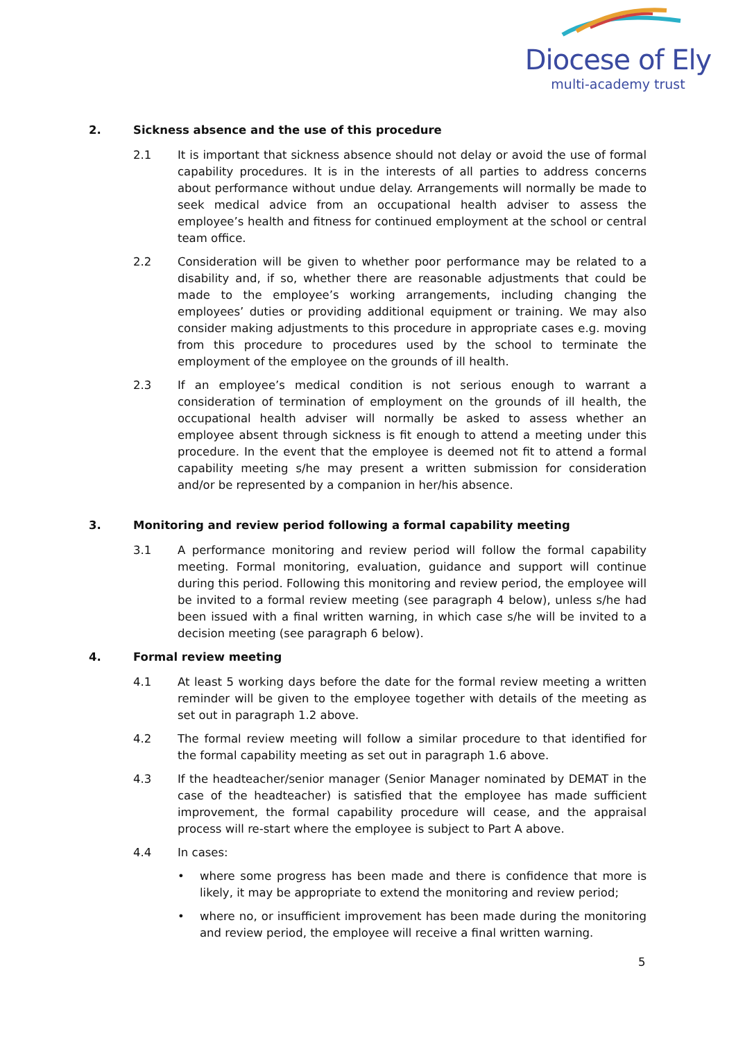Diocese of Ely
multi-academy trust
2. Sickness absence and the use of this procedure
2.1 It is important that sickness absence should not delay or avoid the use of formal capability procedures. It is in the interests of all parties to address concerns about performance without undue delay. Arrangements will normally be made to seek medical advice from an occupational health adviser to assess the employee’s health and fitness for continued employment at the school or central team office.
2.2 Consideration will be given to whether poor performance may be related to a disability and, if so, whether there are reasonable adjustments that could be made to the employee’s working arrangements, including changing the employees’ duties or providing additional equipment or training. We may also consider making adjustments to this procedure in appropriate cases e.g. moving from this procedure to procedures used by the school to terminate the employment of the employee on the grounds of ill health.
2.3 If an employee’s medical condition is not serious enough to warrant a consideration of termination of employment on the grounds of ill health, the occupational health adviser will normally be asked to assess whether an employee absent through sickness is fit enough to attend a meeting under this procedure. In the event that the employee is deemed not fit to attend a formal capability meeting s/he may present a written submission for consideration and/or be represented by a companion in her/his absence.
3. Monitoring and review period following a formal capability meeting
3.1 A performance monitoring and review period will follow the formal capability meeting. Formal monitoring, evaluation, guidance and support will continue during this period. Following this monitoring and review period, the employee will be invited to a formal review meeting (see paragraph 4 below), unless s/he had been issued with a final written warning, in which case s/he will be invited to a decision meeting (see paragraph 6 below).
4. Formal review meeting
4.1 At least 5 working days before the date for the formal review meeting a written reminder will be given to the employee together with details of the meeting as set out in paragraph 1.2 above.
4.2 The formal review meeting will follow a similar procedure to that identified for the formal capability meeting as set out in paragraph 1.6 above.
4.3 If the headteacher/senior manager (Senior Manager nominated by DEMAT in the case of the headteacher) is satisfied that the employee has made sufficient improvement, the formal capability procedure will cease, and the appraisal process will re-start where the employee is subject to Part A above.
4.4 In cases:
• where some progress has been made and there is confidence that more is likely, it may be appropriate to extend the monitoring and review period;
• where no, or insufficient improvement has been made during the monitoring and review period, the employee will receive a final written warning.
5